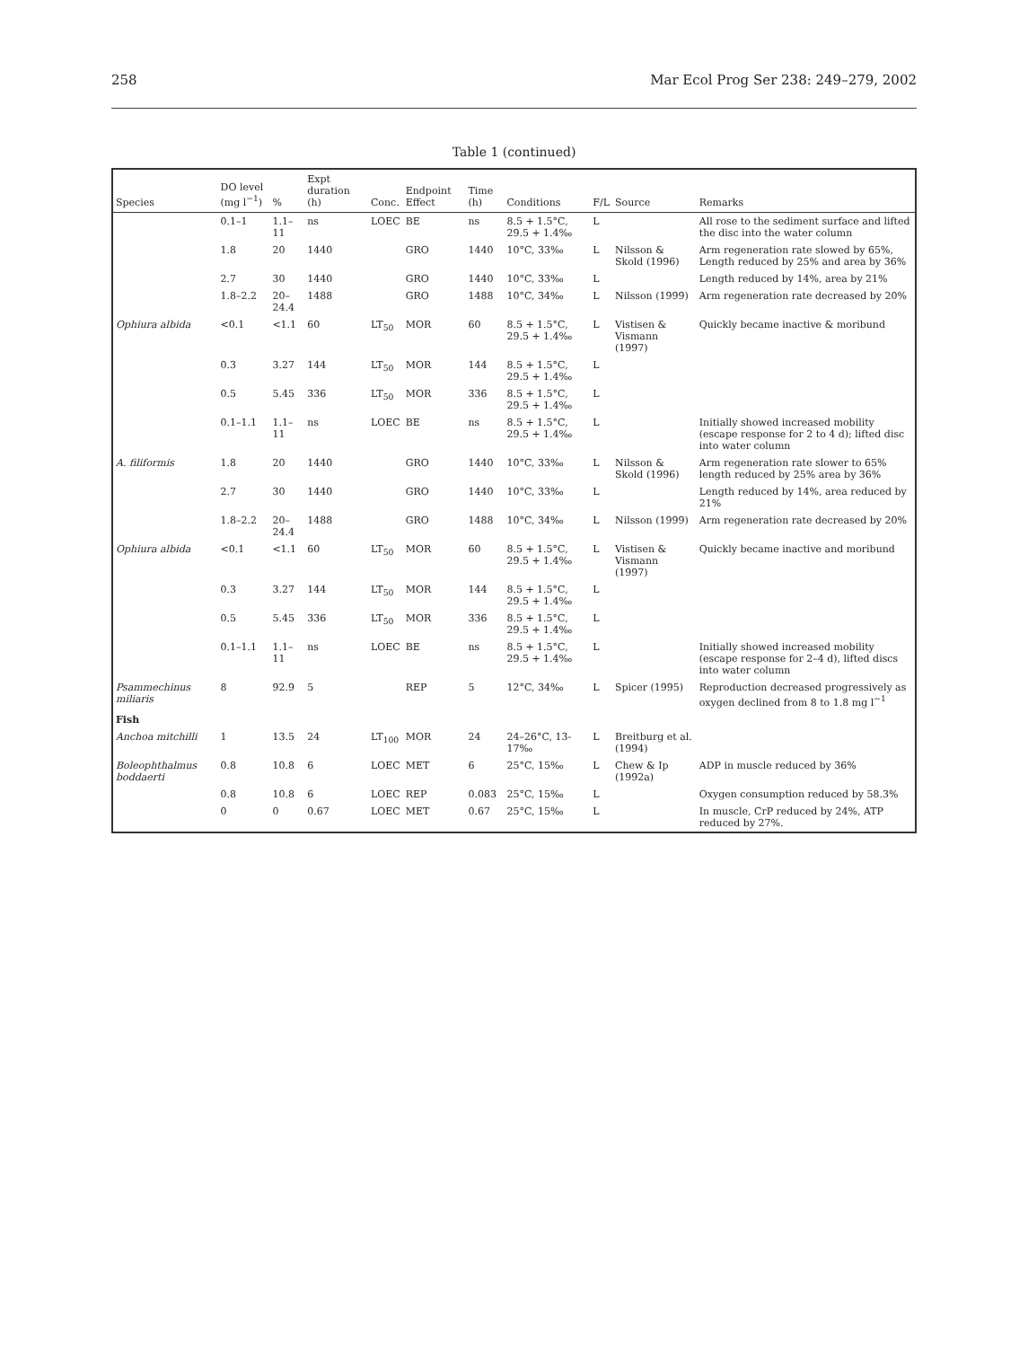258 Mar Ecol Prog Ser 238: 249–279, 2002
Table 1 (continued)
| Species | DO level (mg l<sup>−1</sup>) | % | Expt duration (h) | Conc. | Endpoint Effect | Time (h) | Conditions | F/L | Source | Remarks |
| --- | --- | --- | --- | --- | --- | --- | --- | --- | --- | --- |
| | 0.1–1 | 1.1–11 | ns | LOEC | BE | ns | 8.5 + 1.5°C, 29.5 + 1.4‰ | L | | All rose to the sediment surface and lifted the disc into the water column |
| | 1.8 | 20 | 1440 | | GRO | 1440 | 10°C, 33‰ | L | Nilsson & Skold (1996) | Arm regeneration rate slowed by 65%, Length reduced by 25% and area by 36% |
| | 2.7 | 30 | 1440 | | GRO | 1440 | 10°C, 33‰ | L | | Length reduced by 14%, area by 21% |
| | 1.8–2.2 | 20–24.4 | 1488 | | GRO | 1488 | 10°C, 34‰ | L | Nilsson (1999) | Arm regeneration rate decreased by 20% |
| Ophiura albida | <0.1 | <1.1 | 60 | LT<sub>50</sub> | MOR | 60 | 8.5 + 1.5°C, 29.5 + 1.4‰ | L | Vistisen & Vismann (1997) | Quickly became inactive & moribund |
| | 0.3 | 3.27 | 144 | LT<sub>50</sub> | MOR | 144 | 8.5 + 1.5°C, 29.5 + 1.4‰ | L | | |
| | 0.5 | 5.45 | 336 | LT<sub>50</sub> | MOR | 336 | 8.5 + 1.5°C, 29.5 + 1.4‰ | L | | |
| | 0.1–1.1 | 1.1–11 | ns | LOEC | BE | ns | 8.5 + 1.5°C, 29.5 + 1.4‰ | L | | Initially showed increased mobility (escape response for 2 to 4 d); lifted disc into water column |
| A. filiformis | 1.8 | 20 | 1440 | | GRO | 1440 | 10°C, 33‰ | L | Nilsson & Skold (1996) | Arm regeneration rate slower to 65% length reduced by 25% area by 36% |
| | 2.7 | 30 | 1440 | | GRO | 1440 | 10°C, 33‰ | L | | Length reduced by 14%, area reduced by 21% |
| | 1.8–2.2 | 20–24.4 | 1488 | | GRO | 1488 | 10°C, 34‰ | L | Nilsson (1999) | Arm regeneration rate decreased by 20% |
| Ophiura albida | <0.1 | <1.1 | 60 | LT<sub>50</sub> | MOR | 60 | 8.5 + 1.5°C, 29.5 + 1.4‰ | L | Vistisen & Vismann (1997) | Quickly became inactive and moribund |
| | 0.3 | 3.27 | 144 | LT<sub>50</sub> | MOR | 144 | 8.5 + 1.5°C, 29.5 + 1.4‰ | L | | |
| | 0.5 | 5.45 | 336 | LT<sub>50</sub> | MOR | 336 | 8.5 + 1.5°C, 29.5 + 1.4‰ | L | | |
| | 0.1–1.1 | 1.1–11 | ns | LOEC | BE | ns | 8.5 + 1.5°C, 29.5 + 1.4‰ | L | | Initially showed increased mobility (escape response for 2–4 d), lifted discs into water column |
| Psammechinus miliaris | 8 | 92.9 | 5 | | REP | 5 | 12°C, 34‰ | L | Spicer (1995) | Reproduction decreased progressively as oxygen declined from 8 to 1.8 mg l<sup>−1</sup> |
| Fish | | | | | | | | | | |
| Anchoa mitchilli | 1 | 13.5 | 24 | LT<sub>100</sub> | MOR | 24 | 24–26°C, 13-17‰ | L | Breitburg et al. (1994) | |
| Boleophthalmus boddaerti | 0.8 | 10.8 | 6 | LOEC | MET | 6 | 25°C, 15‰ | L | Chew & Ip (1992a) | ADP in muscle reduced by 36% |
| | 0.8 | 10.8 | 6 | LOEC | REP | 0.083 | 25°C, 15‰ | L | | Oxygen consumption reduced by 58.3% |
| | 0 | 0 | 0.67 | LOEC | MET | 0.67 | 25°C, 15‰ | L | | In muscle, CrP reduced by 24%, ATP reduced by 27%. |